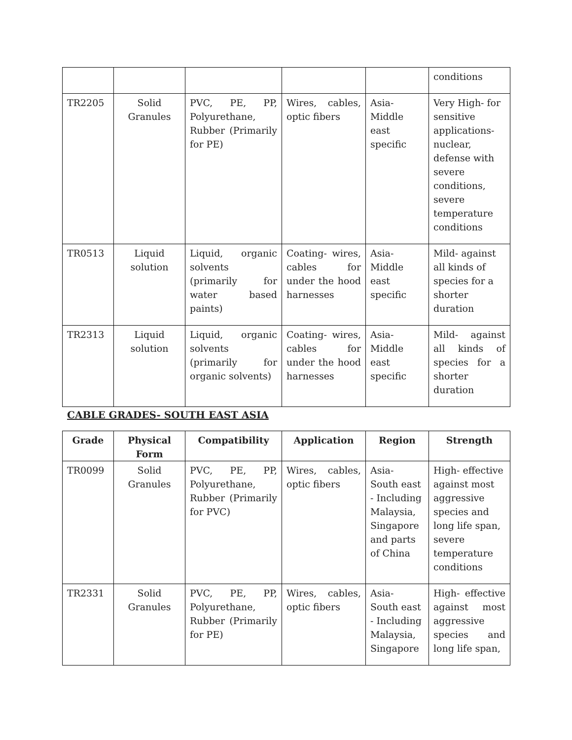| | | | | | conditions |
| TR2205 | Solid Granules | PVC, PE, PP, Polyurethane, Rubber (Primarily for PE) | Wires, cables, optic fibers | Asia- Middle east specific | Very High- for sensitive applications- nuclear, defense with severe conditions, severe temperature conditions |
| TR0513 | Liquid solution | Liquid, organic solvents (primarily for water based paints) | Coating- wires, cables for under the hood harnesses | Asia- Middle east specific | Mild- against all kinds of species for a shorter duration |
| TR2313 | Liquid solution | Liquid, organic solvents (primarily for organic solvents) | Coating- wires, cables for under the hood harnesses | Asia- Middle east specific | Mild- against all kinds of species for a shorter duration |
CABLE GRADES- SOUTH EAST ASIA
| Grade | Physical Form | Compatibility | Application | Region | Strength |
| --- | --- | --- | --- | --- | --- |
| TR0099 | Solid Granules | PVC, PE, PP, Polyurethane, Rubber (Primarily for PVC) | Wires, cables, optic fibers | Asia- South east - Including Malaysia, Singapore and parts of China | High- effective against most aggressive species and long life span, severe temperature conditions |
| TR2331 | Solid Granules | PVC, PE, PP, Polyurethane, Rubber (Primarily for PE) | Wires, cables, optic fibers | Asia- South east - Including Malaysia, Singapore | High- effective against most aggressive species and long life span, |